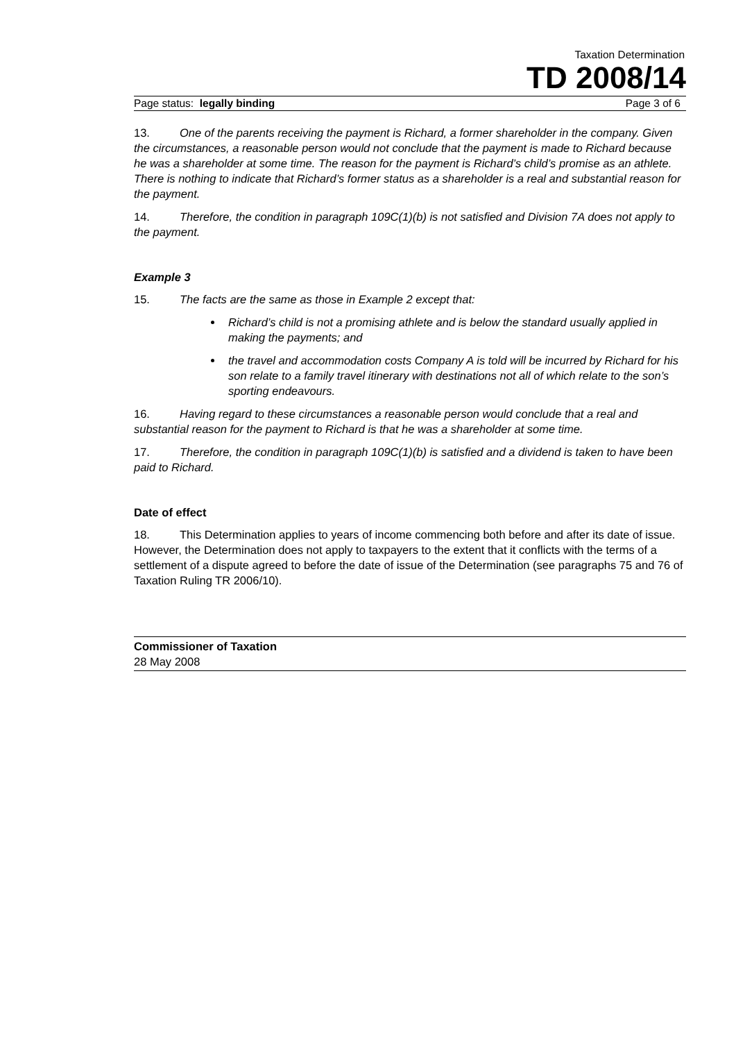Taxation Determination
TD 2008/14
Page status: legally binding Page 3 of 6
13. One of the parents receiving the payment is Richard, a former shareholder in the company. Given the circumstances, a reasonable person would not conclude that the payment is made to Richard because he was a shareholder at some time. The reason for the payment is Richard’s child’s promise as an athlete. There is nothing to indicate that Richard’s former status as a shareholder is a real and substantial reason for the payment.
14. Therefore, the condition in paragraph 109C(1)(b) is not satisfied and Division 7A does not apply to the payment.
Example 3
15. The facts are the same as those in Example 2 except that:
Richard’s child is not a promising athlete and is below the standard usually applied in making the payments; and
the travel and accommodation costs Company A is told will be incurred by Richard for his son relate to a family travel itinerary with destinations not all of which relate to the son’s sporting endeavours.
16. Having regard to these circumstances a reasonable person would conclude that a real and substantial reason for the payment to Richard is that he was a shareholder at some time.
17. Therefore, the condition in paragraph 109C(1)(b) is satisfied and a dividend is taken to have been paid to Richard.
Date of effect
18. This Determination applies to years of income commencing both before and after its date of issue. However, the Determination does not apply to taxpayers to the extent that it conflicts with the terms of a settlement of a dispute agreed to before the date of issue of the Determination (see paragraphs 75 and 76 of Taxation Ruling TR 2006/10).
Commissioner of Taxation
28 May 2008